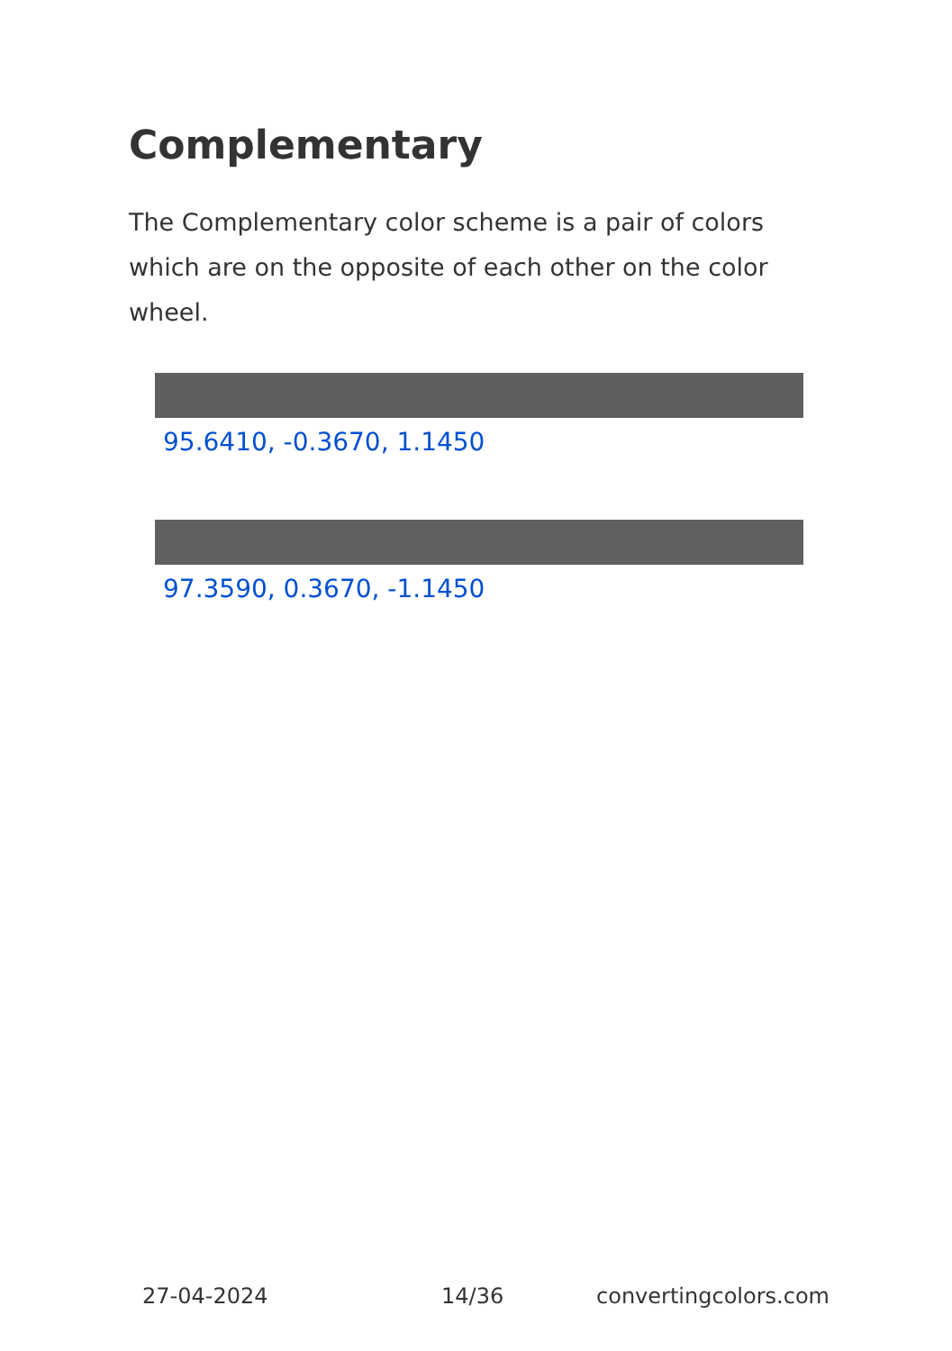Complementary
The Complementary color scheme is a pair of colors which are on the opposite of each other on the color wheel.
95.6410, -0.3670, 1.1450
97.3590, 0.3670, -1.1450
27-04-2024 14/36 convertingcolors.com